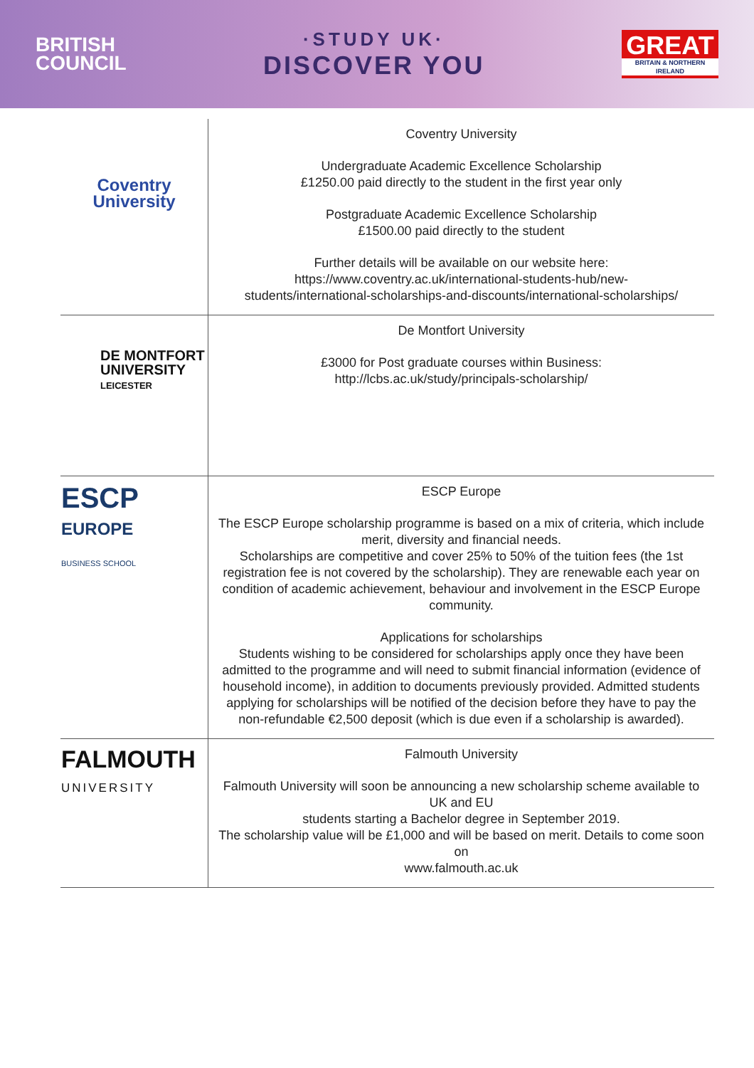BRITISH
COUNCIL
·STUDY UK·
DISCOVER YOU
GREAT
BRITAIN & NORTHERN IRELAND
| Coventry University | Coventry University Undergraduate Academic Excellence Scholarship £1250.00 paid directly to the student in the first year only Postgraduate Academic Excellence Scholarship £1500.00 paid directly to the student Further details will be available on our website here: https://www.coventry.ac.uk/international-students-hub/new- students/international-scholarships-and-discounts/international-scholarships/ |
| DE MONTFORT UNIVERSITY LEICESTER | De Montfort University £3000 for Post graduate courses within Business: http://lcbs.ac.uk/study/principals-scholarship/ |
| ESCP EUROPE BUSINESS SCHOOL | ESCP Europe The ESCP Europe scholarship programme is based on a mix of criteria, which include merit, diversity and financial needs. Scholarships are competitive and cover 25% to 50% of the tuition fees (the 1st registration fee is not covered by the scholarship). They are renewable each year on condition of academic achievement, behaviour and involvement in the ESCP Europe community. Applications for scholarships Students wishing to be considered for scholarships apply once they have been admitted to the programme and will need to submit financial information (evidence of household income), in addition to documents previously provided. Admitted students applying for scholarships will be notified of the decision before they have to pay the non-refundable €2,500 deposit (which is due even if a scholarship is awarded). |
| FALMOUTH UNIVERSITY | Falmouth University Falmouth University will soon be announcing a new scholarship scheme available to UK and EU students starting a Bachelor degree in September 2019. The scholarship value will be £1,000 and will be based on merit. Details to come soon on www.falmouth.ac.uk |